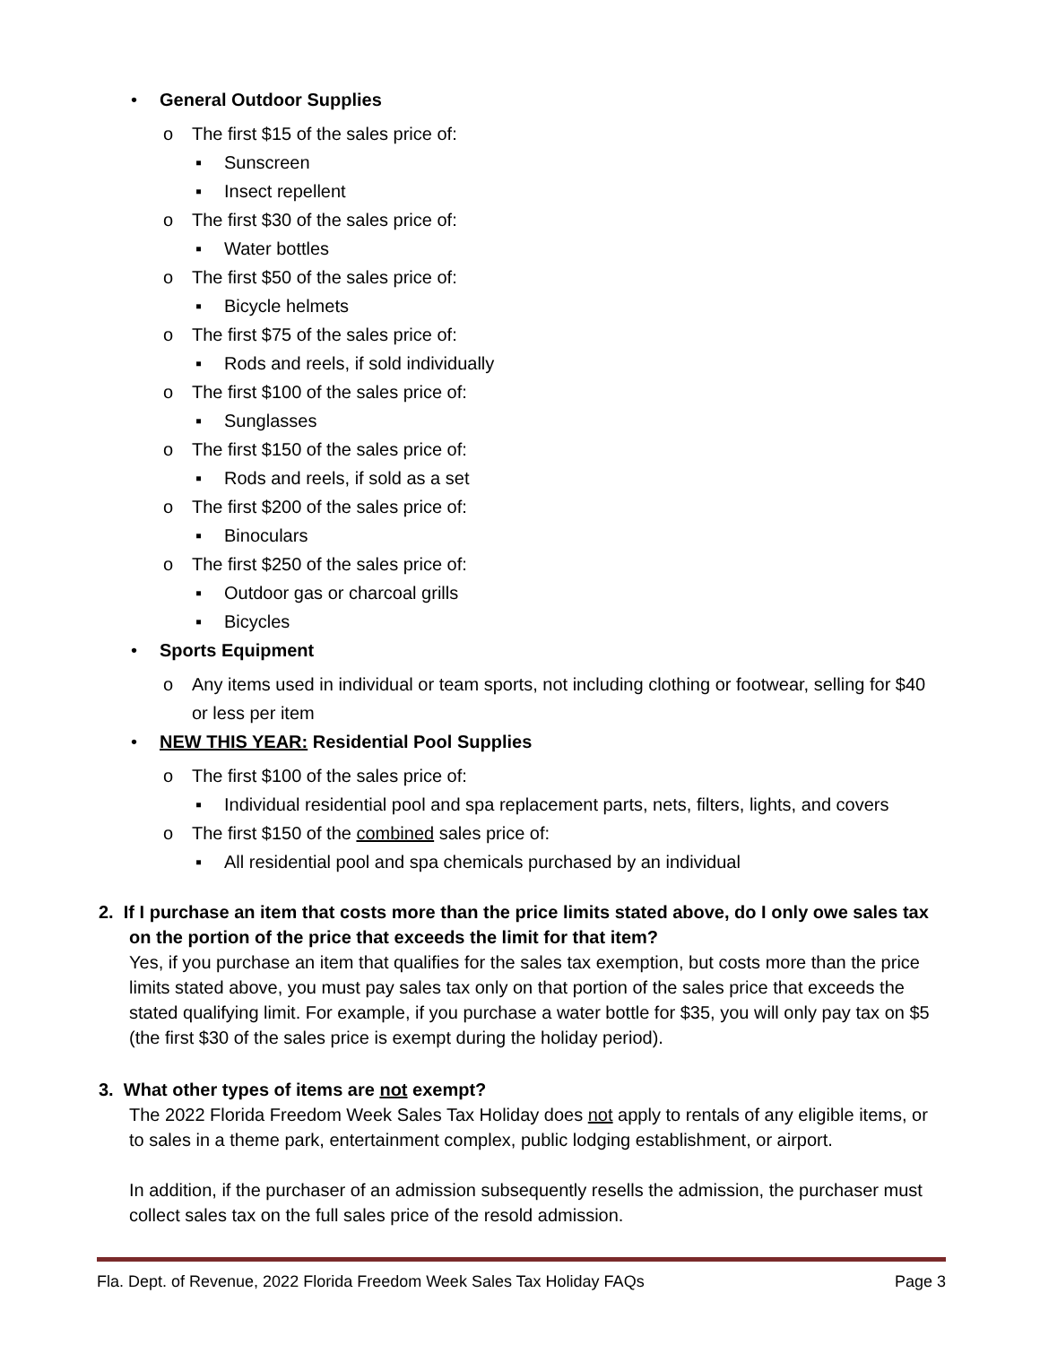• General Outdoor Supplies
o The first $15 of the sales price of:
▪ Sunscreen
▪ Insect repellent
o The first $30 of the sales price of:
▪ Water bottles
o The first $50 of the sales price of:
▪ Bicycle helmets
o The first $75 of the sales price of:
▪ Rods and reels, if sold individually
o The first $100 of the sales price of:
▪ Sunglasses
o The first $150 of the sales price of:
▪ Rods and reels, if sold as a set
o The first $200 of the sales price of:
▪ Binoculars
o The first $250 of the sales price of:
▪ Outdoor gas or charcoal grills
▪ Bicycles
• Sports Equipment
o Any items used in individual or team sports, not including clothing or footwear, selling for $40 or less per item
• NEW THIS YEAR: Residential Pool Supplies
o The first $100 of the sales price of:
▪ Individual residential pool and spa replacement parts, nets, filters, lights, and covers
o The first $150 of the combined sales price of:
▪ All residential pool and spa chemicals purchased by an individual
2. If I purchase an item that costs more than the price limits stated above, do I only owe sales tax
on the portion of the price that exceeds the limit for that item?
Yes, if you purchase an item that qualifies for the sales tax exemption, but costs more than the price limits stated above, you must pay sales tax only on that portion of the sales price that exceeds the stated qualifying limit. For example, if you purchase a water bottle for $35, you will only pay tax on $5 (the first $30 of the sales price is exempt during the holiday period).
3. What other types of items are not exempt?
The 2022 Florida Freedom Week Sales Tax Holiday does not apply to rentals of any eligible items, or to sales in a theme park, entertainment complex, public lodging establishment, or airport.
In addition, if the purchaser of an admission subsequently resells the admission, the purchaser must collect sales tax on the full sales price of the resold admission.
Fla. Dept. of Revenue, 2022 Florida Freedom Week Sales Tax Holiday FAQs Page 3